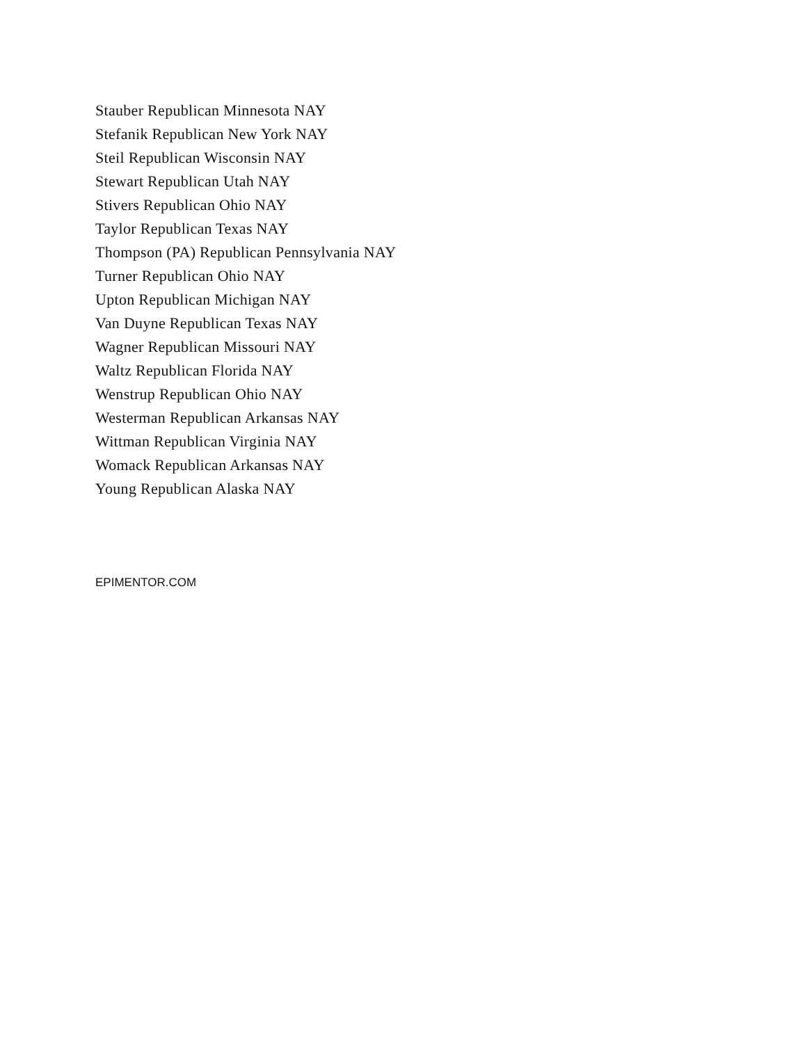Stauber Republican Minnesota NAY
Stefanik Republican New York NAY
Steil Republican Wisconsin NAY
Stewart Republican Utah NAY
Stivers Republican Ohio NAY
Taylor Republican Texas NAY
Thompson (PA) Republican Pennsylvania NAY
Turner Republican Ohio NAY
Upton Republican Michigan NAY
Van Duyne Republican Texas NAY
Wagner Republican Missouri NAY
Waltz Republican Florida NAY
Wenstrup Republican Ohio NAY
Westerman Republican Arkansas NAY
Wittman Republican Virginia NAY
Womack Republican Arkansas NAY
Young Republican Alaska NAY
EPIMENTOR.COM